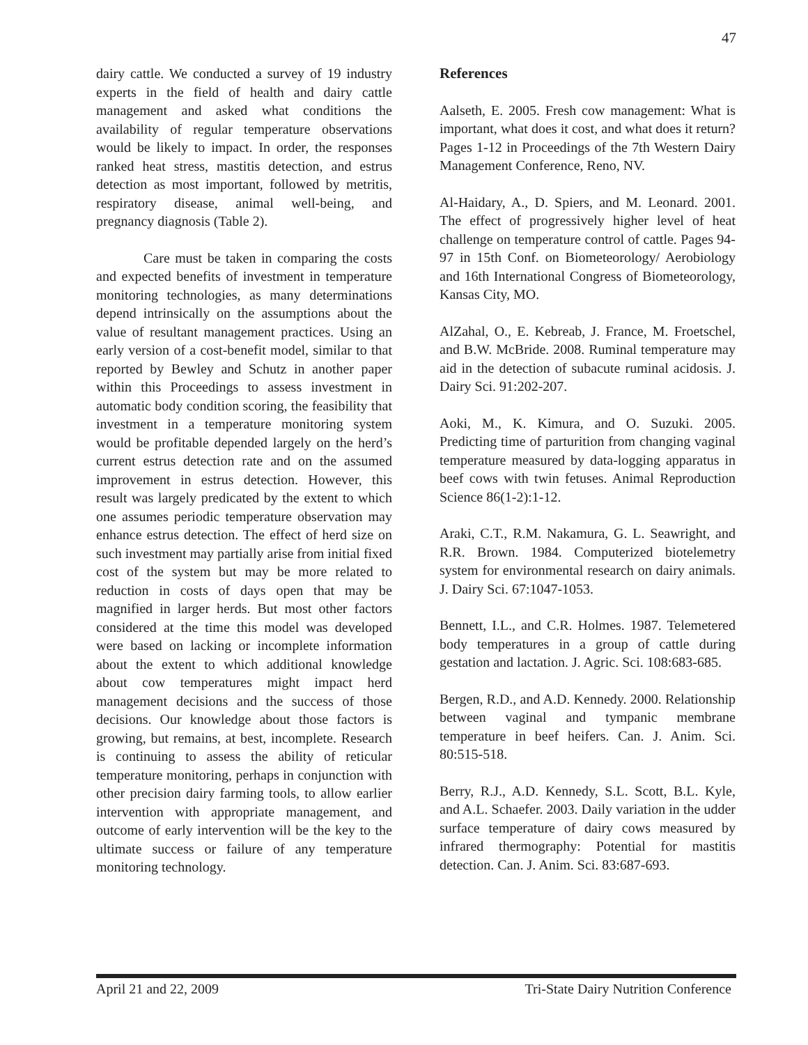47
dairy cattle. We conducted a survey of 19 industry experts in the field of health and dairy cattle management and asked what conditions the availability of regular temperature observations would be likely to impact. In order, the responses ranked heat stress, mastitis detection, and estrus detection as most important, followed by metritis, respiratory disease, animal well-being, and pregnancy diagnosis (Table 2).
Care must be taken in comparing the costs and expected benefits of investment in temperature monitoring technologies, as many determinations depend intrinsically on the assumptions about the value of resultant management practices. Using an early version of a cost-benefit model, similar to that reported by Bewley and Schutz in another paper within this Proceedings to assess investment in automatic body condition scoring, the feasibility that investment in a temperature monitoring system would be profitable depended largely on the herd’s current estrus detection rate and on the assumed improvement in estrus detection. However, this result was largely predicated by the extent to which one assumes periodic temperature observation may enhance estrus detection. The effect of herd size on such investment may partially arise from initial fixed cost of the system but may be more related to reduction in costs of days open that may be magnified in larger herds. But most other factors considered at the time this model was developed were based on lacking or incomplete information about the extent to which additional knowledge about cow temperatures might impact herd management decisions and the success of those decisions. Our knowledge about those factors is growing, but remains, at best, incomplete. Research is continuing to assess the ability of reticular temperature monitoring, perhaps in conjunction with other precision dairy farming tools, to allow earlier intervention with appropriate management, and outcome of early intervention will be the key to the ultimate success or failure of any temperature monitoring technology.
References
Aalseth, E. 2005. Fresh cow management: What is important, what does it cost, and what does it return? Pages 1-12 in Proceedings of the 7th Western Dairy Management Conference, Reno, NV.
Al-Haidary, A., D. Spiers, and M. Leonard. 2001. The effect of progressively higher level of heat challenge on temperature control of cattle. Pages 94-97 in 15th Conf. on Biometeorology/ Aerobiology and 16th International Congress of Biometeorology, Kansas City, MO.
AlZahal, O., E. Kebreab, J. France, M. Froetschel, and B.W. McBride. 2008. Ruminal temperature may aid in the detection of subacute ruminal acidosis. J. Dairy Sci. 91:202-207.
Aoki, M., K. Kimura, and O. Suzuki. 2005. Predicting time of parturition from changing vaginal temperature measured by data-logging apparatus in beef cows with twin fetuses. Animal Reproduction Science 86(1-2):1-12.
Araki, C.T., R.M. Nakamura, G. L. Seawright, and R.R. Brown. 1984. Computerized biotelemetry system for environmental research on dairy animals. J. Dairy Sci. 67:1047-1053.
Bennett, I.L., and C.R. Holmes. 1987. Telemetered body temperatures in a group of cattle during gestation and lactation. J. Agric. Sci. 108:683-685.
Bergen, R.D., and A.D. Kennedy. 2000. Relationship between vaginal and tympanic membrane temperature in beef heifers. Can. J. Anim. Sci. 80:515-518.
Berry, R.J., A.D. Kennedy, S.L. Scott, B.L. Kyle, and A.L. Schaefer. 2003. Daily variation in the udder surface temperature of dairy cows measured by infrared thermography: Potential for mastitis detection. Can. J. Anim. Sci. 83:687-693.
April 21 and 22, 2009 Tri-State Dairy Nutrition Conference